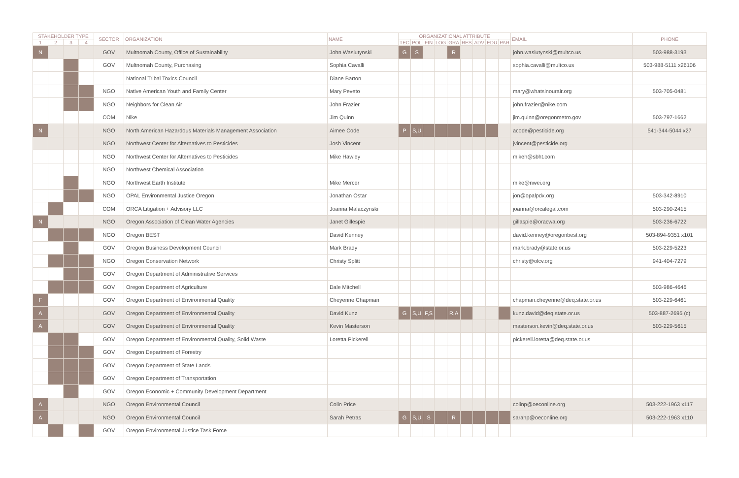| STAKEHOLDER TYPE | | | | SECTOR | ORGANIZATION | NAME | ORGANIZATIONAL ATTRIBUTE | | | | | | | | | EMAIL | PHONE |
| --- | --- | --- | --- | --- | --- | --- | --- | --- | --- | --- | --- | --- | --- | --- | --- | --- | --- |
| 1 | 2 | 3 | 4 | | | | TEC | POL | FIN | LOG | GRA | RES | ADV | EDU | PAR | | |
| N | | | | GOV | Multnomah County, Office of Sustainability | John Wasiutynski | G | S | | | R | | | | | john.wasiutynski@multco.us | 503-988-3193 |
| | | | | GOV | Multnomah County, Purchasing | Sophia Cavalli | | | | | | | | | | sophia.cavalli@multco.us | 503-988-5111 x26106 |
| | | | | | National Tribal Toxics Council | Diane Barton | | | | | | | | | | | |
| | | | | NGO | Native American Youth and Family Center | Mary Peveto | | | | | | | | | | mary@whatsinourair.org | 503-705-0481 |
| | | | | NGO | Neighbors for Clean Air | John Frazier | | | | | | | | | | john.frazier@nike.com | |
| | | | | COM | Nike | Jim Quinn | | | | | | | | | | jim.quinn@oregonmetro.gov | 503-797-1662 |
| N | | | | NGO | North American Hazardous Materials Management Association | Aimee Code | P | S,U | | | | | | | | acode@pesticide.org | 541-344-5044 x27 |
| | | | | NGO | Northwest Center for Alternatives to Pesticides | Josh Vincent | | | | | | | | | | jvincent@pesticide.org | |
| | | | | NGO | Northwest Center for Alternatives to Pesticides | Mike Hawley | | | | | | | | | | mikeh@sbht.com | |
| | | | | NGO | Northwest Chemical Association | | | | | | | | | | | | |
| | | | | NGO | Northwest Earth Institute | Mike Mercer | | | | | | | | | | mike@nwei.org | |
| | | | | NGO | OPAL Environmental Justice Oregon | Jonathan Ostar | | | | | | | | | | jon@opalpdx.org | 503-342-8910 |
| | | | | COM | ORCA Litigation + Advisory LLC | Joanna Malaczynski | | | | | | | | | | joanna@orcalegal.com | 503-290-2415 |
| N | | | | NGO | Oregon Association of Clean Water Agencies | Janet Gillespie | | | | | | | | | | gillaspie@oracwa.org | 503-236-6722 |
| | | | | NGO | Oregon BEST | David Kenney | | | | | | | | | | david.kenney@oregonbest.org | 503-894-9351 x101 |
| | | | | GOV | Oregon Business Development Council | Mark Brady | | | | | | | | | | mark.brady@state.or.us | 503-229-5223 |
| | | | | NGO | Oregon Conservation Network | Christy Splitt | | | | | | | | | | christy@olcv.org | 941-404-7279 |
| | | | | GOV | Oregon Department of Administrative Services | | | | | | | | | | | | |
| | | | | GOV | Oregon Department of Agriculture | Dale Mitchell | | | | | | | | | | | 503-986-4646 |
| F | | | | GOV | Oregon Department of Environmental Quality | Cheyenne Chapman | | | | | | | | | | chapman.cheyenne@deq.state.or.us | 503-229-6461 |
| A | | | | GOV | Oregon Department of Environmental Quality | David Kunz | G | S,U | F,S | | R,A | | | | | kunz.david@deq.state.or.us | 503-887-2695 (c) |
| A | | | | GOV | Oregon Department of Environmental Quality | Kevin Masterson | | | | | | | | | | masterson.kevin@deq.state.or.us | 503-229-5615 |
| | | | | GOV | Oregon Department of Environmental Quality, Solid Waste | Loretta Pickerell | | | | | | | | | | pickerell.loretta@deq.state.or.us | |
| | | | | GOV | Oregon Department of Forestry | | | | | | | | | | | | |
| | | | | GOV | Oregon Department of State Lands | | | | | | | | | | | | |
| | | | | GOV | Oregon Department of Transportation | | | | | | | | | | | | |
| | | | | GOV | Oregon Economic + Community Development Department | | | | | | | | | | | | |
| A | | | | NGO | Oregon Environmental Council | Colin Price | | | | | | | | | | colinp@oeconline.org | 503-222-1963 x117 |
| A | | | | NGO | Oregon Environmental Council | Sarah Petras | G | S,U | S | | R | | | | | sarahp@oeconline.org | 503-222-1963 x110 |
| | | | | GOV | Oregon Environmental Justice Task Force | | | | | | | | | | | | |